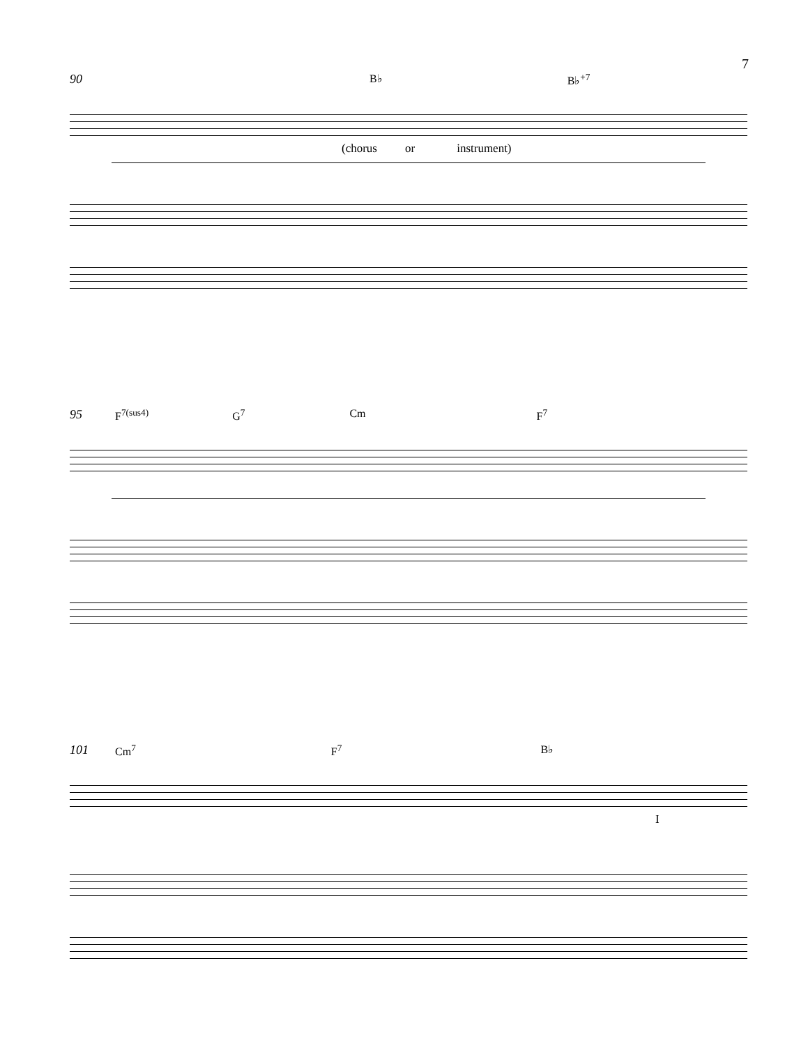7
90 B♭ B♭<sup>+7</sup>
(chorus or instrument)
95 F<sup>7(sus4)</sup> G<sup>7</sup> Cm F<sup>7</sup>
101 Cm<sup>7</sup> F<sup>7</sup> B♭
I